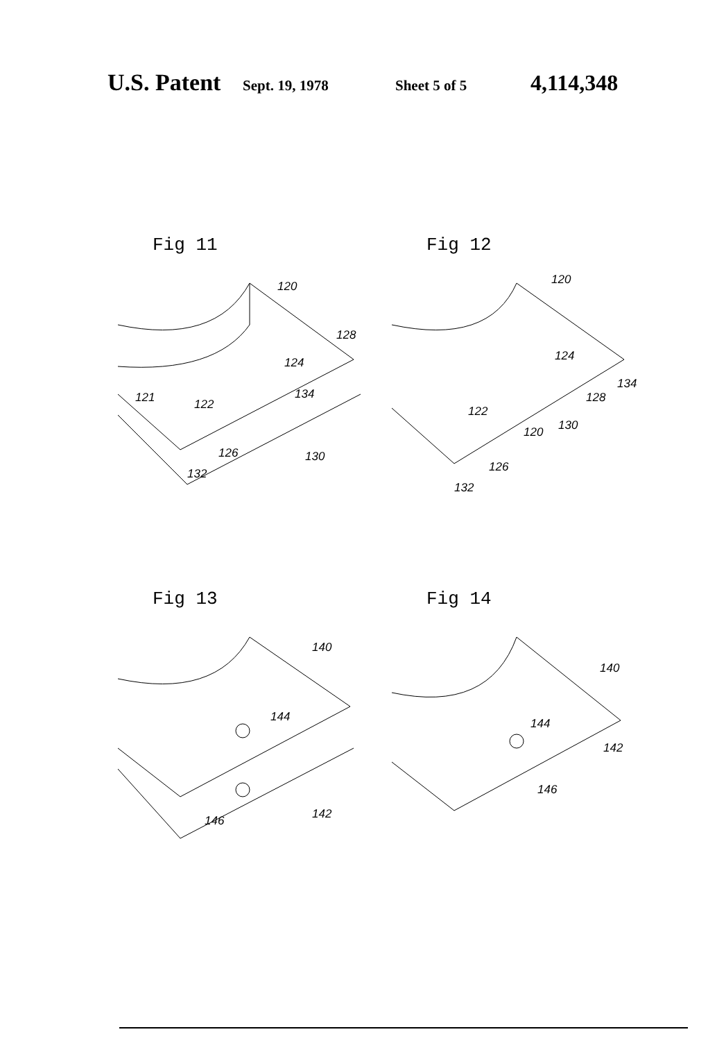U.S. Patent Sept. 19, 1978 Sheet 5 of 5 4,114,348
Fig 11
120
128
124
121
122
134
126
130
132
Fig 12
120
124
134
128
122
130
120
126
132
Fig 13
140
144
142
146
Fig 14
140
144
142
146